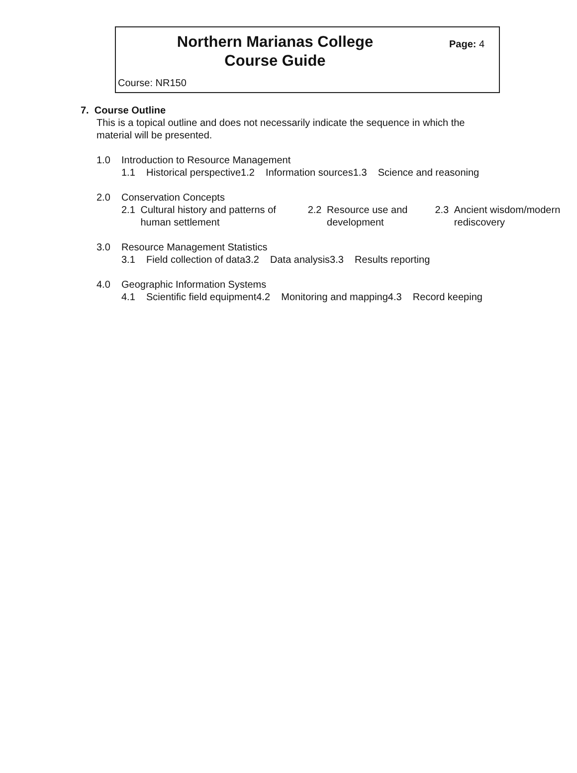Northern Marianas College
Course Guide
Page: 4
Course: NR150
7. Course Outline
This is a topical outline and does not necessarily indicate the sequence in which the material will be presented.
1.0 Introduction to Resource Management
1.1 Historical perspective 1.2 Information sources 1.3 Science and reasoning
2.0 Conservation Concepts
2.1 Cultural history and patterns of human settlement
2.2 Resource use and development
2.3 Ancient wisdom/modern rediscovery
3.0 Resource Management Statistics
3.1 Field collection of data 3.2 Data analysis 3.3 Results reporting
4.0 Geographic Information Systems
4.1 Scientific field equipment 4.2 Monitoring and mapping 4.3 Record keeping